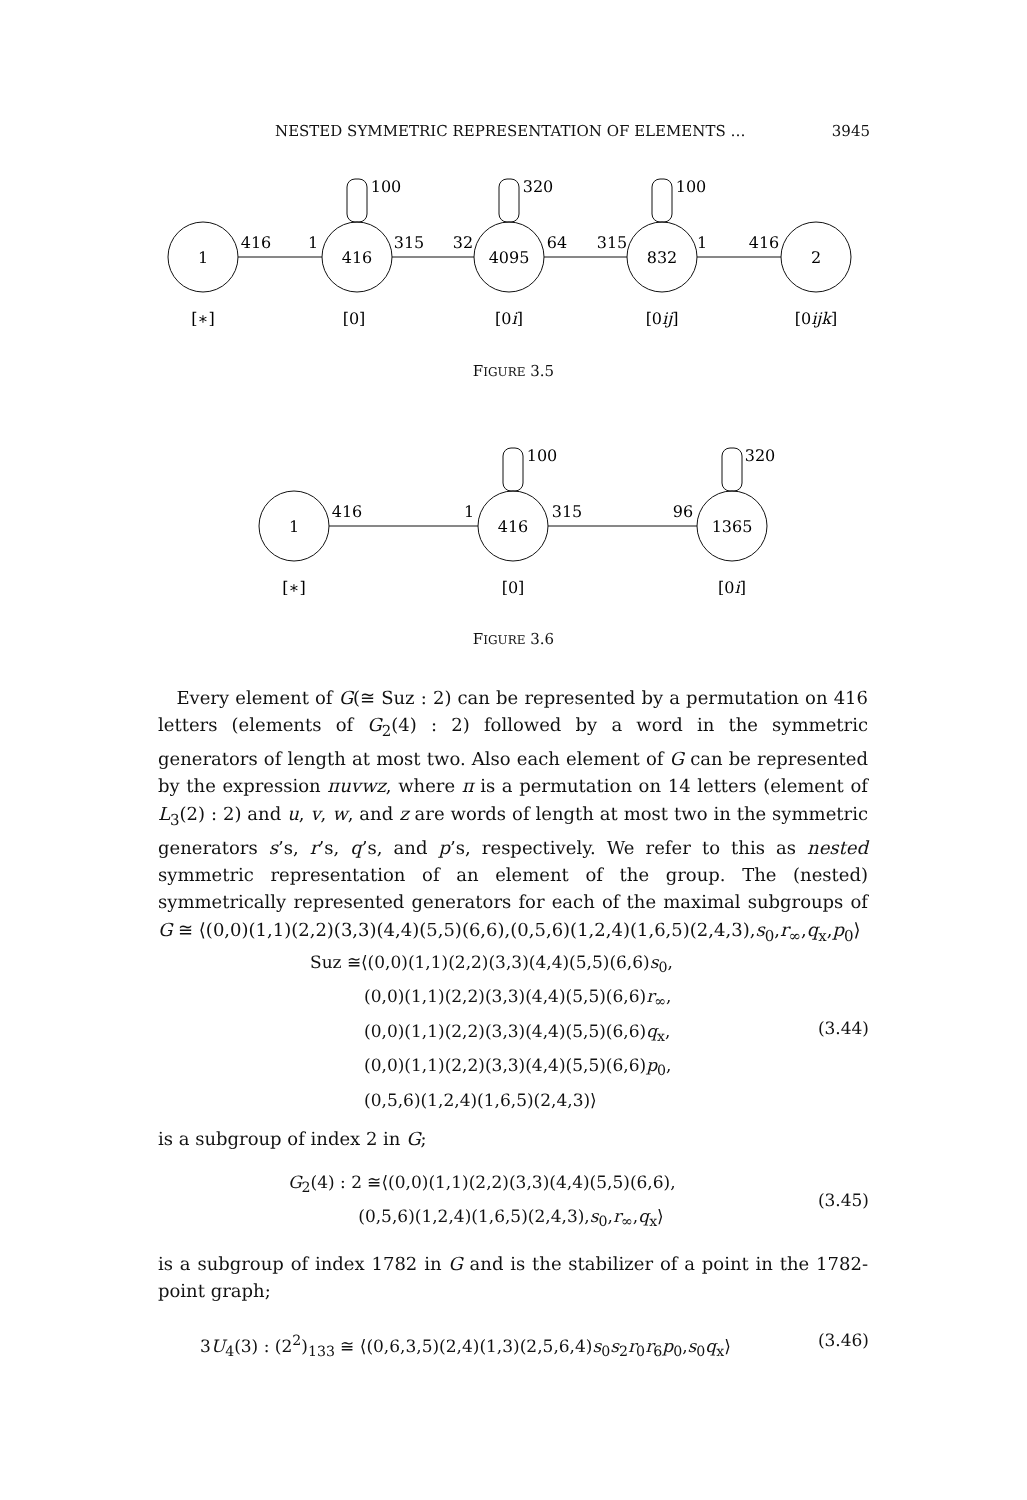NESTED SYMMETRIC REPRESENTATION OF ELEMENTS … 3945
1
416
4095
832
2
100
320
100
416
1
315
32
64
315
1
416
[∗]
[0]
[0i]
[0ij]
[0ijk]
FIGURE 3.5
1
416
1365
100
320
416
1
315
96
[∗]
[0]
[0i]
FIGURE 3.6
Every element of G(≅ Suz : 2) can be represented by a permutation on 416 letters (elements of G<sub>2</sub>(4) : 2) followed by a word in the symmetric generators of length at most two. Also each element of G can be represented by the expression πuvwz, where π is a permutation on 14 letters (element of L<sub>3</sub>(2) : 2) and u, v, w, and z are words of length at most two in the symmetric generators s’s, r’s, q’s, and p’s, respectively. We refer to this as nested symmetric representation of an element of the group. The (nested) symmetrically represented generators for each of the maximal subgroups of G ≅ ⟨(0,0)(1,1)(2,2)(3,3)(4,4)(5,5)(6,6),(0,5,6)(1,2,4)(1,6,5)(2,4,3),s<sub>0</sub>,r<sub>∞</sub>,q<sub>x</sub>,p<sub>0</sub>⟩
Suz ≅⟨(0,0)(1,1)(2,2)(3,3)(4,4)(5,5)(6,6)s<sub>0</sub>,
(0,0)(1,1)(2,2)(3,3)(4,4)(5,5)(6,6)r<sub>∞</sub>,
(0,0)(1,1)(2,2)(3,3)(4,4)(5,5)(6,6)q<sub>x</sub>,
(0,0)(1,1)(2,2)(3,3)(4,4)(5,5)(6,6)p<sub>0</sub>,
(0,5,6)(1,2,4)(1,6,5)(2,4,3)⟩
(3.44)
is a subgroup of index 2 in G;
G<sub>2</sub>(4) : 2 ≅⟨(0,0)(1,1)(2,2)(3,3)(4,4)(5,5)(6,6),
(0,5,6)(1,2,4)(1,6,5)(2,4,3),s<sub>0</sub>,r<sub>∞</sub>,q<sub>x</sub>⟩
(3.45)
is a subgroup of index 1782 in G and is the stabilizer of a point in the 1782-point graph;
3U<sub>4</sub>(3) : (2<sup>2</sup>)<sub>133</sub> ≅ ⟨(0,6,3,5)(2,4)(1,3)(2,5,6,4)s<sub>0</sub>s<sub>2</sub>r<sub>0</sub>r<sub>6</sub>p<sub>0</sub>,s<sub>0</sub>q<sub>x</sub>⟩
(3.46)